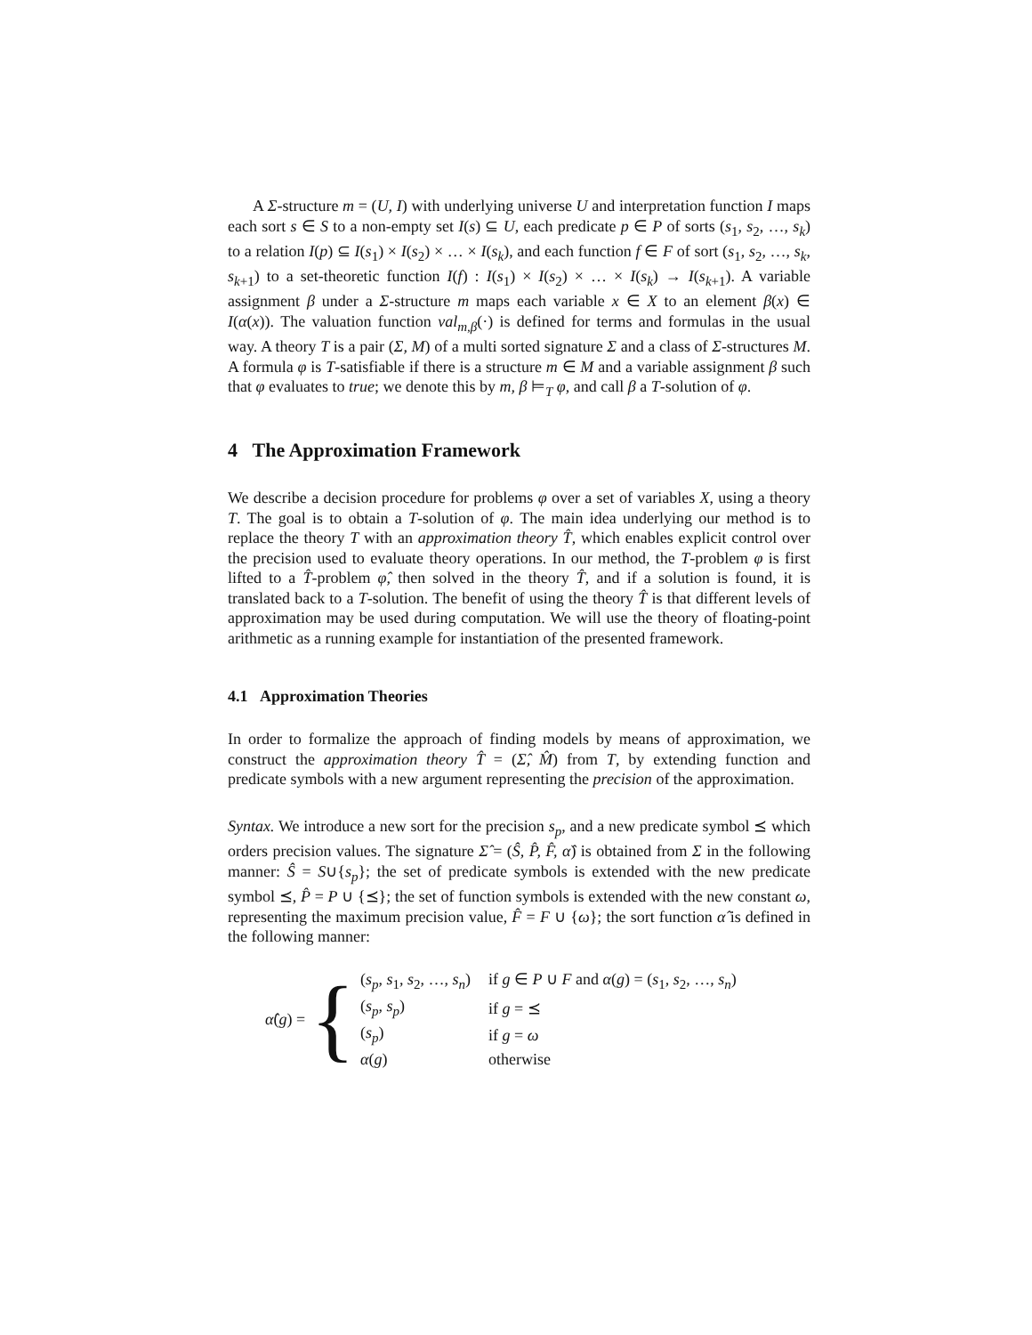A Σ-structure m = (U, I) with underlying universe U and interpretation function I maps each sort s ∈ S to a non-empty set I(s) ⊆ U, each predicate p ∈ P of sorts (s<sub>1</sub>, s<sub>2</sub>, …, s<sub>k</sub>) to a relation I(p) ⊆ I(s<sub>1</sub>) × I(s<sub>2</sub>) × … × I(s<sub>k</sub>), and each function f ∈ F of sort (s<sub>1</sub>, s<sub>2</sub>, …, s<sub>k</sub>, s<sub>k+1</sub>) to a set-theoretic function I(f) : I(s<sub>1</sub>) × I(s<sub>2</sub>) × … × I(s<sub>k</sub>) → I(s<sub>k+1</sub>). A variable assignment β under a Σ-structure m maps each variable x ∈ X to an element β(x) ∈ I(α(x)). The valuation function val<sub>m,β</sub>(·) is defined for terms and formulas in the usual way. A theory T is a pair (Σ, M) of a multi sorted signature Σ and a class of Σ-structures M. A formula φ is T-satisfiable if there is a structure m ∈ M and a variable assignment β such that φ evaluates to true; we denote this by m, β ⊨<sub>T</sub> φ, and call β a T-solution of φ.
4 The Approximation Framework
We describe a decision procedure for problems φ over a set of variables X, using a theory T. The goal is to obtain a T-solution of φ. The main idea underlying our method is to replace the theory T with an approximation theory T̂, which enables explicit control over the precision used to evaluate theory operations. In our method, the T-problem φ is first lifted to a T̂-problem φ̂, then solved in the theory T̂, and if a solution is found, it is translated back to a T-solution. The benefit of using the theory T̂ is that different levels of approximation may be used during computation. We will use the theory of floating-point arithmetic as a running example for instantiation of the presented framework.
4.1 Approximation Theories
In order to formalize the approach of finding models by means of approximation, we construct the approximation theory T̂ = (Σ̂, M̂) from T, by extending function and predicate symbols with a new argument representing the precision of the approximation.
Syntax. We introduce a new sort for the precision s<sub>p</sub>, and a new predicate symbol ⪯ which orders precision values. The signature Σ̂ = (Ŝ, P̂, F̂, α̂) is obtained from Σ in the following manner: Ŝ = S∪{s<sub>p</sub>}; the set of predicate symbols is extended with the new predicate symbol ⪯, P̂ = P ∪ {⪯}; the set of function symbols is extended with the new constant ω, representing the maximum precision value, F̂ = F ∪ {ω}; the sort function α̂ is defined in the following manner:
α̂(g) = {
| ( s<sub>p</sub> , s<sub>1</sub>, s<sub>2</sub>, …, s<sub>n</sub> ) | if g ∈ P ∪ F and α ( g ) = ( s<sub>1</sub>, s<sub>2</sub>, …, s<sub>n</sub> ) |
| ( s<sub>p</sub> , s<sub>p</sub> ) | if g = ⪯ |
| ( s<sub>p</sub> ) | if g = ω |
| α ( g ) | otherwise |